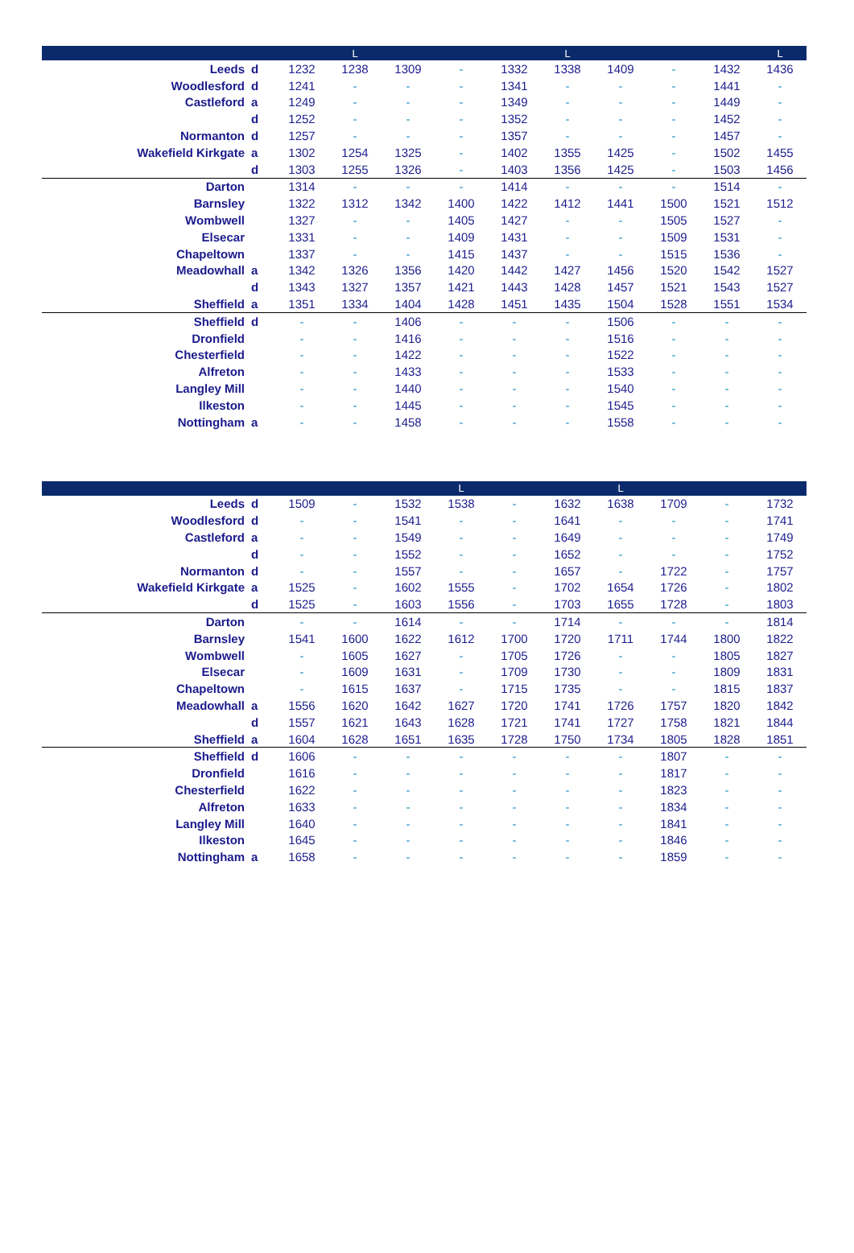| | | | L | | | | L | | | | L |
| --- | --- | --- | --- | --- | --- | --- | --- | --- | --- | --- | --- |
| Leeds | d | 1232 | 1238 | 1309 | - | 1332 | 1338 | 1409 | - | 1432 | 1436 |
| Woodlesford | d | 1241 | - | - | - | 1341 | - | - | - | 1441 | - |
| Castleford | a | 1249 | - | - | - | 1349 | - | - | - | 1449 | - |
| | d | 1252 | - | - | - | 1352 | - | - | - | 1452 | - |
| Normanton | d | 1257 | - | - | - | 1357 | - | - | - | 1457 | - |
| Wakefield Kirkgate | a | 1302 | 1254 | 1325 | - | 1402 | 1355 | 1425 | - | 1502 | 1455 |
| | d | 1303 | 1255 | 1326 | - | 1403 | 1356 | 1425 | - | 1503 | 1456 |
| Darton | | 1314 | - | - | - | 1414 | - | - | - | 1514 | - |
| Barnsley | | 1322 | 1312 | 1342 | 1400 | 1422 | 1412 | 1441 | 1500 | 1521 | 1512 |
| Wombwell | | 1327 | - | - | 1405 | 1427 | - | - | 1505 | 1527 | - |
| Elsecar | | 1331 | - | - | 1409 | 1431 | - | - | 1509 | 1531 | - |
| Chapeltown | | 1337 | - | - | 1415 | 1437 | - | - | 1515 | 1536 | - |
| Meadowhall | a | 1342 | 1326 | 1356 | 1420 | 1442 | 1427 | 1456 | 1520 | 1542 | 1527 |
| | d | 1343 | 1327 | 1357 | 1421 | 1443 | 1428 | 1457 | 1521 | 1543 | 1527 |
| Sheffield | a | 1351 | 1334 | 1404 | 1428 | 1451 | 1435 | 1504 | 1528 | 1551 | 1534 |
| Sheffield | d | - | - | 1406 | - | - | - | 1506 | - | - | - |
| Dronfield | | - | - | 1416 | - | - | - | 1516 | - | - | - |
| Chesterfield | | - | - | 1422 | - | - | - | 1522 | - | - | - |
| Alfreton | | - | - | 1433 | - | - | - | 1533 | - | - | - |
| Langley Mill | | - | - | 1440 | - | - | - | 1540 | - | - | - |
| Ilkeston | | - | - | 1445 | - | - | - | 1545 | - | - | - |
| Nottingham | a | - | - | 1458 | - | - | - | 1558 | - | - | - |
| | | | | | L | | | L | | | |
| --- | --- | --- | --- | --- | --- | --- | --- | --- | --- | --- | --- |
| Leeds | d | 1509 | - | 1532 | 1538 | - | 1632 | 1638 | 1709 | - | 1732 |
| Woodlesford | d | - | - | 1541 | - | - | 1641 | - | - | - | 1741 |
| Castleford | a | - | - | 1549 | - | - | 1649 | - | - | - | 1749 |
| | d | - | - | 1552 | - | - | 1652 | - | - | - | 1752 |
| Normanton | d | - | - | 1557 | - | - | 1657 | - | 1722 | - | 1757 |
| Wakefield Kirkgate | a | 1525 | - | 1602 | 1555 | - | 1702 | 1654 | 1726 | - | 1802 |
| | d | 1525 | - | 1603 | 1556 | - | 1703 | 1655 | 1728 | - | 1803 |
| Darton | | - | - | 1614 | - | - | 1714 | - | - | - | 1814 |
| Barnsley | | 1541 | 1600 | 1622 | 1612 | 1700 | 1720 | 1711 | 1744 | 1800 | 1822 |
| Wombwell | | - | 1605 | 1627 | - | 1705 | 1726 | - | - | 1805 | 1827 |
| Elsecar | | - | 1609 | 1631 | - | 1709 | 1730 | - | - | 1809 | 1831 |
| Chapeltown | | - | 1615 | 1637 | - | 1715 | 1735 | - | - | 1815 | 1837 |
| Meadowhall | a | 1556 | 1620 | 1642 | 1627 | 1720 | 1741 | 1726 | 1757 | 1820 | 1842 |
| | d | 1557 | 1621 | 1643 | 1628 | 1721 | 1741 | 1727 | 1758 | 1821 | 1844 |
| Sheffield | a | 1604 | 1628 | 1651 | 1635 | 1728 | 1750 | 1734 | 1805 | 1828 | 1851 |
| Sheffield | d | 1606 | - | - | - | - | - | - | 1807 | - | - |
| Dronfield | | 1616 | - | - | - | - | - | - | 1817 | - | - |
| Chesterfield | | 1622 | - | - | - | - | - | - | 1823 | - | - |
| Alfreton | | 1633 | - | - | - | - | - | - | 1834 | - | - |
| Langley Mill | | 1640 | - | - | - | - | - | - | 1841 | - | - |
| Ilkeston | | 1645 | - | - | - | - | - | - | 1846 | - | - |
| Nottingham | a | 1658 | - | - | - | - | - | - | 1859 | - | - |